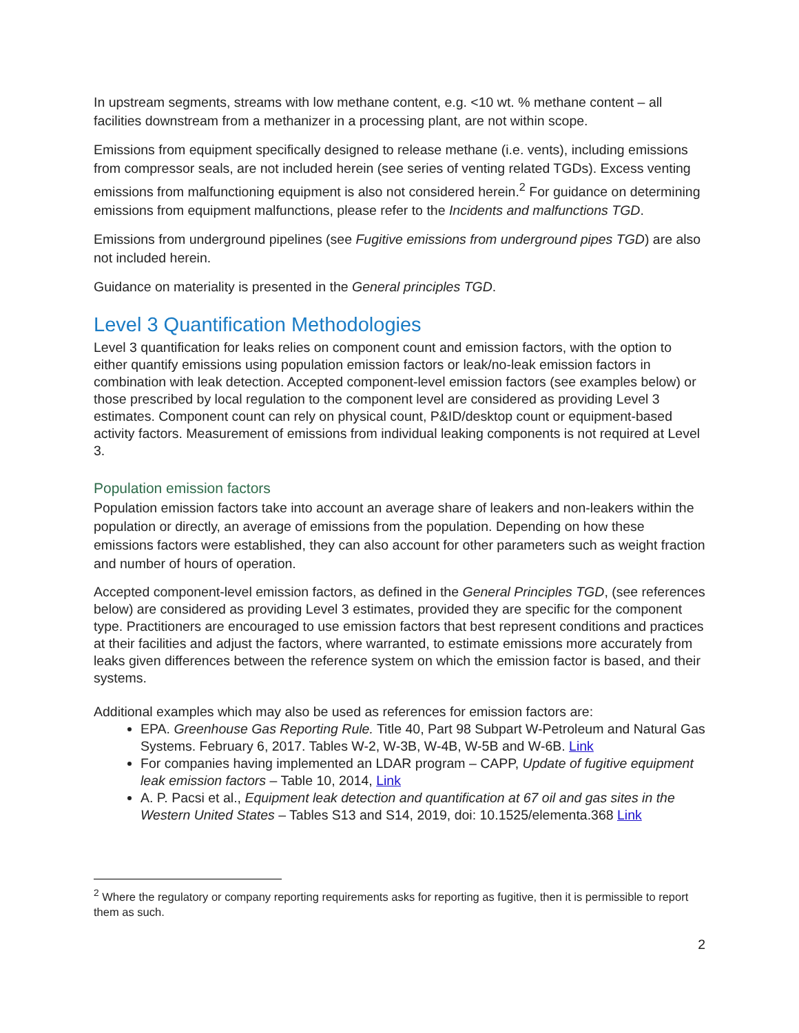In upstream segments, streams with low methane content, e.g. <10 wt. % methane content – all facilities downstream from a methanizer in a processing plant, are not within scope.
Emissions from equipment specifically designed to release methane (i.e. vents), including emissions from compressor seals, are not included herein (see series of venting related TGDs). Excess venting emissions from malfunctioning equipment is also not considered herein.<sup>2</sup> For guidance on determining emissions from equipment malfunctions, please refer to the Incidents and malfunctions TGD.
Emissions from underground pipelines (see Fugitive emissions from underground pipes TGD) are also not included herein.
Guidance on materiality is presented in the General principles TGD.
Level 3 Quantification Methodologies
Level 3 quantification for leaks relies on component count and emission factors, with the option to either quantify emissions using population emission factors or leak/no-leak emission factors in combination with leak detection. Accepted component-level emission factors (see examples below) or those prescribed by local regulation to the component level are considered as providing Level 3 estimates. Component count can rely on physical count, P&ID/desktop count or equipment-based activity factors. Measurement of emissions from individual leaking components is not required at Level 3.
Population emission factors
Population emission factors take into account an average share of leakers and non-leakers within the population or directly, an average of emissions from the population. Depending on how these emissions factors were established, they can also account for other parameters such as weight fraction and number of hours of operation.
Accepted component-level emission factors, as defined in the General Principles TGD, (see references below) are considered as providing Level 3 estimates, provided they are specific for the component type. Practitioners are encouraged to use emission factors that best represent conditions and practices at their facilities and adjust the factors, where warranted, to estimate emissions more accurately from leaks given differences between the reference system on which the emission factor is based, and their systems.
Additional examples which may also be used as references for emission factors are:
EPA. Greenhouse Gas Reporting Rule. Title 40, Part 98 Subpart W-Petroleum and Natural Gas Systems. February 6, 2017. Tables W-2, W-3B, W-4B, W-5B and W-6B. Link
For companies having implemented an LDAR program – CAPP, Update of fugitive equipment leak emission factors – Table 10, 2014, Link
A. P. Pacsi et al., Equipment leak detection and quantification at 67 oil and gas sites in the Western United States – Tables S13 and S14, 2019, doi: 10.1525/elementa.368 Link
<sup>2</sup> Where the regulatory or company reporting requirements asks for reporting as fugitive, then it is permissible to report them as such.
2